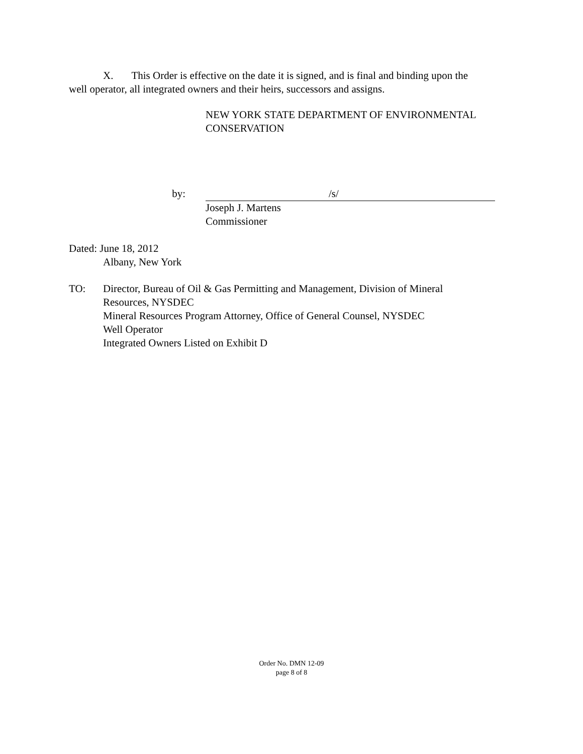X. This Order is effective on the date it is signed, and is final and binding upon the
well operator, all integrated owners and their heirs, successors and assigns.
NEW YORK STATE DEPARTMENT OF ENVIRONMENTAL
CONSERVATION
by: /s/
Joseph J. Martens
Commissioner
Dated: June 18, 2012
Albany, New York
TO: Director, Bureau of Oil & Gas Permitting and Management, Division of Mineral
Resources, NYSDEC
Mineral Resources Program Attorney, Office of General Counsel, NYSDEC
Well Operator
Integrated Owners Listed on Exhibit D
Order No. DMN 12-09
page 8 of 8